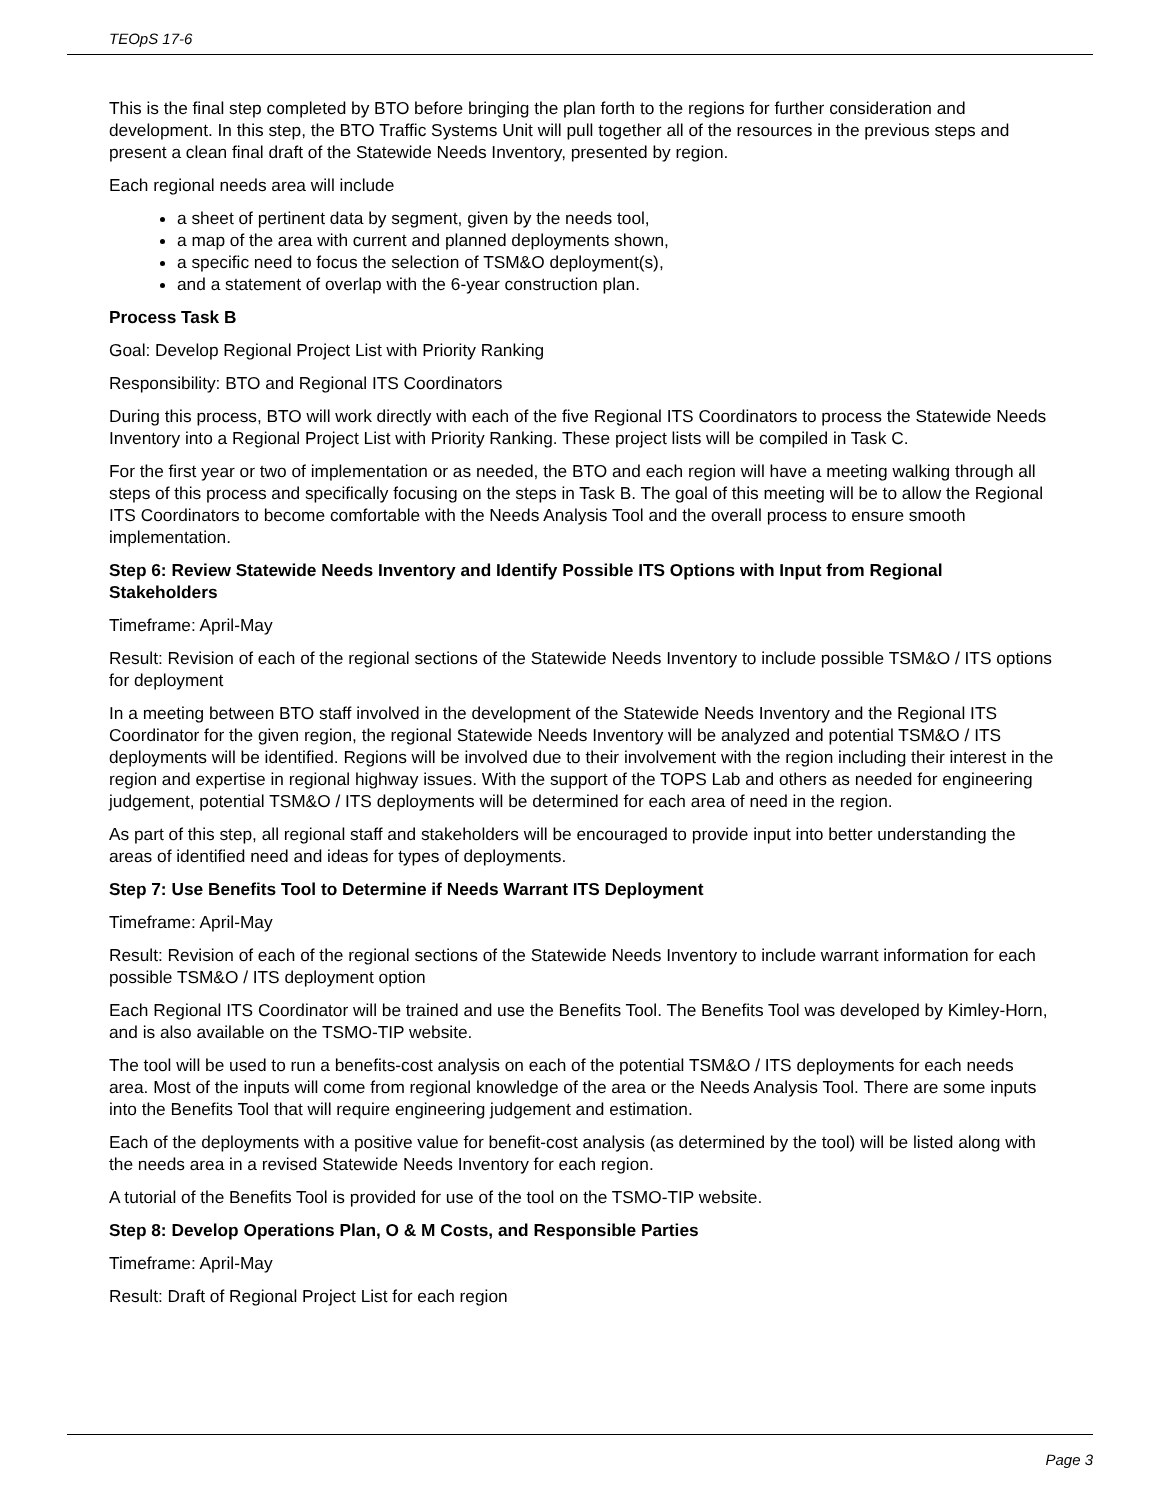TEOpS 17-6
This is the final step completed by BTO before bringing the plan forth to the regions for further consideration and development. In this step, the BTO Traffic Systems Unit will pull together all of the resources in the previous steps and present a clean final draft of the Statewide Needs Inventory, presented by region.
Each regional needs area will include
a sheet of pertinent data by segment, given by the needs tool,
a map of the area with current and planned deployments shown,
a specific need to focus the selection of TSM&O deployment(s),
and a statement of overlap with the 6-year construction plan.
Process Task B
Goal: Develop Regional Project List with Priority Ranking
Responsibility: BTO and Regional ITS Coordinators
During this process, BTO will work directly with each of the five Regional ITS Coordinators to process the Statewide Needs Inventory into a Regional Project List with Priority Ranking. These project lists will be compiled in Task C.
For the first year or two of implementation or as needed, the BTO and each region will have a meeting walking through all steps of this process and specifically focusing on the steps in Task B. The goal of this meeting will be to allow the Regional ITS Coordinators to become comfortable with the Needs Analysis Tool and the overall process to ensure smooth implementation.
Step 6: Review Statewide Needs Inventory and Identify Possible ITS Options with Input from Regional Stakeholders
Timeframe: April-May
Result: Revision of each of the regional sections of the Statewide Needs Inventory to include possible TSM&O / ITS options for deployment
In a meeting between BTO staff involved in the development of the Statewide Needs Inventory and the Regional ITS Coordinator for the given region, the regional Statewide Needs Inventory will be analyzed and potential TSM&O / ITS deployments will be identified. Regions will be involved due to their involvement with the region including their interest in the region and expertise in regional highway issues. With the support of the TOPS Lab and others as needed for engineering judgement, potential TSM&O / ITS deployments will be determined for each area of need in the region.
As part of this step, all regional staff and stakeholders will be encouraged to provide input into better understanding the areas of identified need and ideas for types of deployments.
Step 7: Use Benefits Tool to Determine if Needs Warrant ITS Deployment
Timeframe: April-May
Result: Revision of each of the regional sections of the Statewide Needs Inventory to include warrant information for each possible TSM&O / ITS deployment option
Each Regional ITS Coordinator will be trained and use the Benefits Tool. The Benefits Tool was developed by Kimley-Horn, and is also available on the TSMO-TIP website.
The tool will be used to run a benefits-cost analysis on each of the potential TSM&O / ITS deployments for each needs area. Most of the inputs will come from regional knowledge of the area or the Needs Analysis Tool. There are some inputs into the Benefits Tool that will require engineering judgement and estimation.
Each of the deployments with a positive value for benefit-cost analysis (as determined by the tool) will be listed along with the needs area in a revised Statewide Needs Inventory for each region.
A tutorial of the Benefits Tool is provided for use of the tool on the TSMO-TIP website.
Step 8: Develop Operations Plan, O & M Costs, and Responsible Parties
Timeframe: April-May
Result: Draft of Regional Project List for each region
Page 3